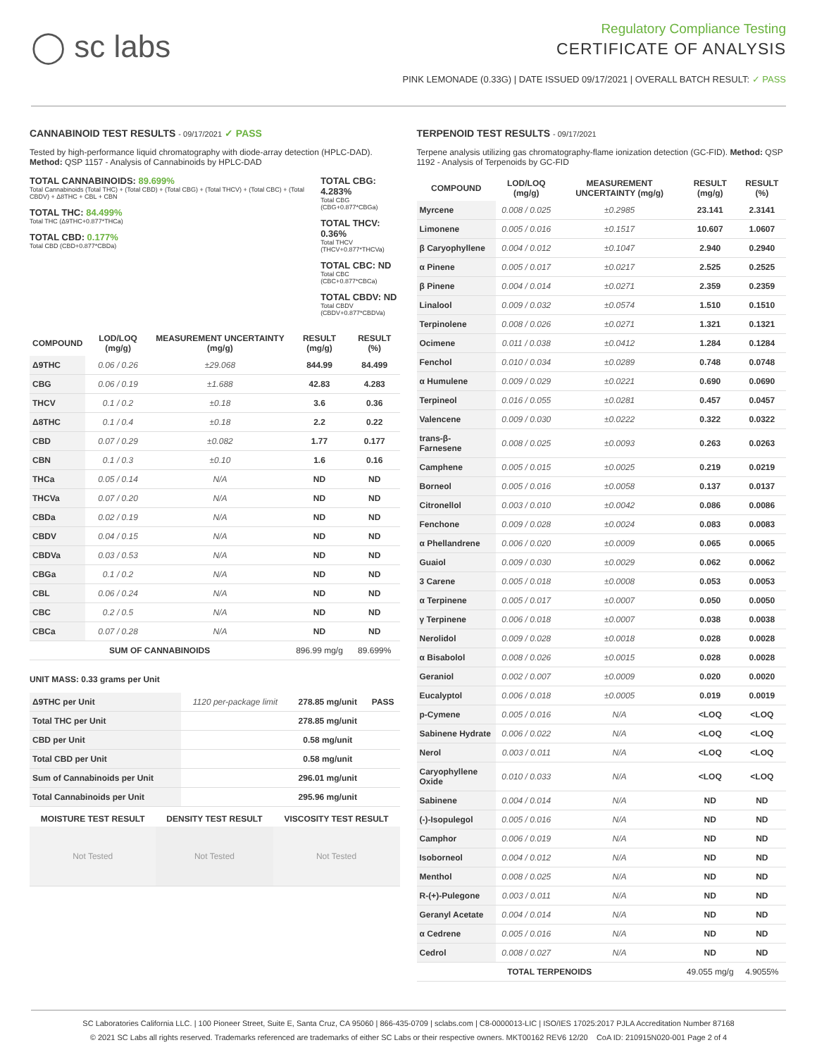◯ sc labs
Regulatory Compliance Testing
CERTIFICATE OF ANALYSIS
PINK LEMONADE (0.33G) | DATE ISSUED 09/17/2021 | OVERALL BATCH RESULT: ✓ PASS
CANNABINOID TEST RESULTS - 09/17/2021 ✓ PASS
Tested by high-performance liquid chromatography with diode-array detection (HPLC-DAD). Method: QSP 1157 - Analysis of Cannabinoids by HPLC-DAD
TOTAL CANNABINOIDS: 89.699%
Total Cannabinoids (Total THC) + (Total CBD) + (Total CBG) + (Total THCV) + (Total CBC) + (Total CBDV) + Δ8THC + CBL + CBN
TOTAL THC: 84.499%
Total THC (Δ9THC+0.877*THCa)
TOTAL CBD: 0.177%
Total CBD (CBD+0.877*CBDa)
TOTAL CBG: 4.283%
Total CBG (CBG+0.877*CBGa)
TOTAL THCV: 0.36%
Total THCV (THCV+0.877*THCVa)
TOTAL CBC: ND
Total CBC (CBC+0.877*CBCa)
TOTAL CBDV: ND
Total CBDV (CBDV+0.877*CBDVa)
| COMPOUND | LOD/LOQ (mg/g) | MEASUREMENT UNCERTAINTY (mg/g) | RESULT (mg/g) | RESULT (%) |
| --- | --- | --- | --- | --- |
| Δ9THC | 0.06 / 0.26 | ±29.068 | 844.99 | 84.499 |
| CBG | 0.06 / 0.19 | ±1.688 | 42.83 | 4.283 |
| THCV | 0.1 / 0.2 | ±0.18 | 3.6 | 0.36 |
| Δ8THC | 0.1 / 0.4 | ±0.18 | 2.2 | 0.22 |
| CBD | 0.07 / 0.29 | ±0.082 | 1.77 | 0.177 |
| CBN | 0.1 / 0.3 | ±0.10 | 1.6 | 0.16 |
| THCa | 0.05 / 0.14 | N/A | ND | ND |
| THCVa | 0.07 / 0.20 | N/A | ND | ND |
| CBDa | 0.02 / 0.19 | N/A | ND | ND |
| CBDV | 0.04 / 0.15 | N/A | ND | ND |
| CBDVa | 0.03 / 0.53 | N/A | ND | ND |
| CBGa | 0.1 / 0.2 | N/A | ND | ND |
| CBL | 0.06 / 0.24 | N/A | ND | ND |
| CBC | 0.2 / 0.5 | N/A | ND | ND |
| CBCa | 0.07 / 0.28 | N/A | ND | ND |
| SUM OF CANNABINOIDS | | | 896.99 mg/g | 89.699% |
UNIT MASS: 0.33 grams per Unit
| Δ9THC per Unit | 1120 per-package limit | 278.85 mg/unit | PASS |
| Total THC per Unit | | 278.85 mg/unit | |
| CBD per Unit | | 0.58 mg/unit | |
| Total CBD per Unit | | 0.58 mg/unit | |
| Sum of Cannabinoids per Unit | | 296.01 mg/unit | |
| Total Cannabinoids per Unit | | 295.96 mg/unit | |
| MOISTURE TEST RESULT | DENSITY TEST RESULT | VISCOSITY TEST RESULT |
| --- | --- | --- |
| Not Tested | Not Tested | Not Tested |
TERPENOID TEST RESULTS - 09/17/2021
Terpene analysis utilizing gas chromatography-flame ionization detection (GC-FID). Method: QSP 1192 - Analysis of Terpenoids by GC-FID
| COMPOUND | LOD/LOQ (mg/g) | MEASUREMENT UNCERTAINTY (mg/g) | RESULT (mg/g) | RESULT (%) |
| --- | --- | --- | --- | --- |
| Myrcene | 0.008 / 0.025 | ±0.2985 | 23.141 | 2.3141 |
| Limonene | 0.005 / 0.016 | ±0.1517 | 10.607 | 1.0607 |
| β Caryophyllene | 0.004 / 0.012 | ±0.1047 | 2.940 | 0.2940 |
| α Pinene | 0.005 / 0.017 | ±0.0217 | 2.525 | 0.2525 |
| β Pinene | 0.004 / 0.014 | ±0.0271 | 2.359 | 0.2359 |
| Linalool | 0.009 / 0.032 | ±0.0574 | 1.510 | 0.1510 |
| Terpinolene | 0.008 / 0.026 | ±0.0271 | 1.321 | 0.1321 |
| Ocimene | 0.011 / 0.038 | ±0.0412 | 1.284 | 0.1284 |
| Fenchol | 0.010 / 0.034 | ±0.0289 | 0.748 | 0.0748 |
| α Humulene | 0.009 / 0.029 | ±0.0221 | 0.690 | 0.0690 |
| Terpineol | 0.016 / 0.055 | ±0.0281 | 0.457 | 0.0457 |
| Valencene | 0.009 / 0.030 | ±0.0222 | 0.322 | 0.0322 |
| trans-β-Farnesene | 0.008 / 0.025 | ±0.0093 | 0.263 | 0.0263 |
| Camphene | 0.005 / 0.015 | ±0.0025 | 0.219 | 0.0219 |
| Borneol | 0.005 / 0.016 | ±0.0058 | 0.137 | 0.0137 |
| Citronellol | 0.003 / 0.010 | ±0.0042 | 0.086 | 0.0086 |
| Fenchone | 0.009 / 0.028 | ±0.0024 | 0.083 | 0.0083 |
| α Phellandrene | 0.006 / 0.020 | ±0.0009 | 0.065 | 0.0065 |
| Guaiol | 0.009 / 0.030 | ±0.0029 | 0.062 | 0.0062 |
| 3 Carene | 0.005 / 0.018 | ±0.0008 | 0.053 | 0.0053 |
| α Terpinene | 0.005 / 0.017 | ±0.0007 | 0.050 | 0.0050 |
| γ Terpinene | 0.006 / 0.018 | ±0.0007 | 0.038 | 0.0038 |
| Nerolidol | 0.009 / 0.028 | ±0.0018 | 0.028 | 0.0028 |
| α Bisabolol | 0.008 / 0.026 | ±0.0015 | 0.028 | 0.0028 |
| Geraniol | 0.002 / 0.007 | ±0.0009 | 0.020 | 0.0020 |
| Eucalyptol | 0.006 / 0.018 | ±0.0005 | 0.019 | 0.0019 |
| p-Cymene | 0.005 / 0.016 | N/A | <LOQ | <LOQ |
| Sabinene Hydrate | 0.006 / 0.022 | N/A | <LOQ | <LOQ |
| Nerol | 0.003 / 0.011 | N/A | <LOQ | <LOQ |
| Caryophyllene Oxide | 0.010 / 0.033 | N/A | <LOQ | <LOQ |
| Sabinene | 0.004 / 0.014 | N/A | ND | ND |
| (-)-Isopulegol | 0.005 / 0.016 | N/A | ND | ND |
| Camphor | 0.006 / 0.019 | N/A | ND | ND |
| Isoborneol | 0.004 / 0.012 | N/A | ND | ND |
| Menthol | 0.008 / 0.025 | N/A | ND | ND |
| R-(+)-Pulegone | 0.003 / 0.011 | N/A | ND | ND |
| Geranyl Acetate | 0.004 / 0.014 | N/A | ND | ND |
| α Cedrene | 0.005 / 0.016 | N/A | ND | ND |
| Cedrol | 0.008 / 0.027 | N/A | ND | ND |
| TOTAL TERPENOIDS | | | 49.055 mg/g | 4.9055% |
SC Laboratories California LLC. | 100 Pioneer Street, Suite E, Santa Cruz, CA 95060 | 866-435-0709 | sclabs.com | C8-0000013-LIC | ISO/IES 17025:2017 PJLA Accreditation Number 87168
© 2021 SC Labs all rights reserved. Trademarks referenced are trademarks of either SC Labs or their respective owners. MKT00162 REV6 12/20 CoA ID: 210915N020-001 Page 2 of 4